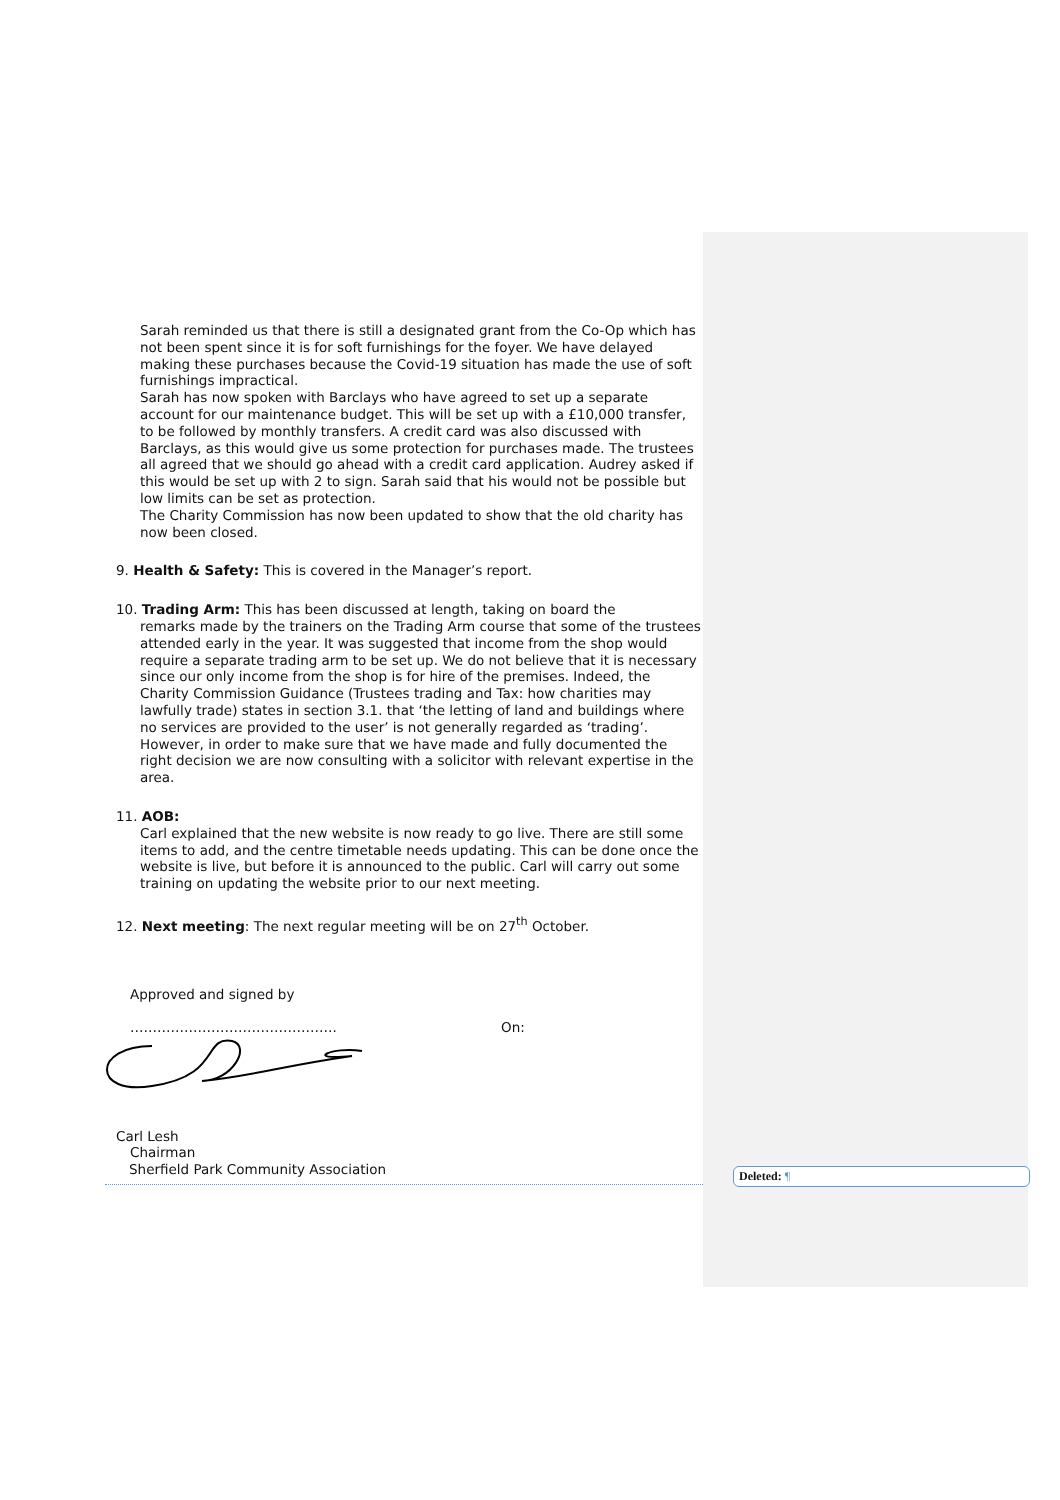Sarah reminded us that there is still a designated grant from the Co-Op which has not been spent since it is for soft furnishings for the foyer. We have delayed making these purchases because the Covid-19 situation has made the use of soft furnishings impractical.
Sarah has now spoken with Barclays who have agreed to set up a separate account for our maintenance budget. This will be set up with a £10,000 transfer, to be followed by monthly transfers. A credit card was also discussed with Barclays, as this would give us some protection for purchases made. The trustees all agreed that we should go ahead with a credit card application. Audrey asked if this would be set up with 2 to sign. Sarah said that his would not be possible but low limits can be set as protection.
The Charity Commission has now been updated to show that the old charity has now been closed.
9. Health & Safety: This is covered in the Manager’s report.
10. Trading Arm: This has been discussed at length, taking on board the
remarks made by the trainers on the Trading Arm course that some of the trustees attended early in the year. It was suggested that income from the shop would require a separate trading arm to be set up. We do not believe that it is necessary since our only income from the shop is for hire of the premises. Indeed, the Charity Commission Guidance (Trustees trading and Tax: how charities may lawfully trade) states in section 3.1. that ‘the letting of land and buildings where no services are provided to the user’ is not generally regarded as ‘trading’. However, in order to make sure that we have made and fully documented the right decision we are now consulting with a solicitor with relevant expertise in the area.
11. AOB:
Carl explained that the new website is now ready to go live. There are still some items to add, and the centre timetable needs updating. This can be done once the website is live, but before it is announced to the public. Carl will carry out some training on updating the website prior to our next meeting.
12. Next meeting: The next regular meeting will be on 27<sup>th</sup> October.
Approved and signed by
………………………………………. On:
Carl Lesh
Chairman
Sherfield Park Community Association
Deleted: ¶